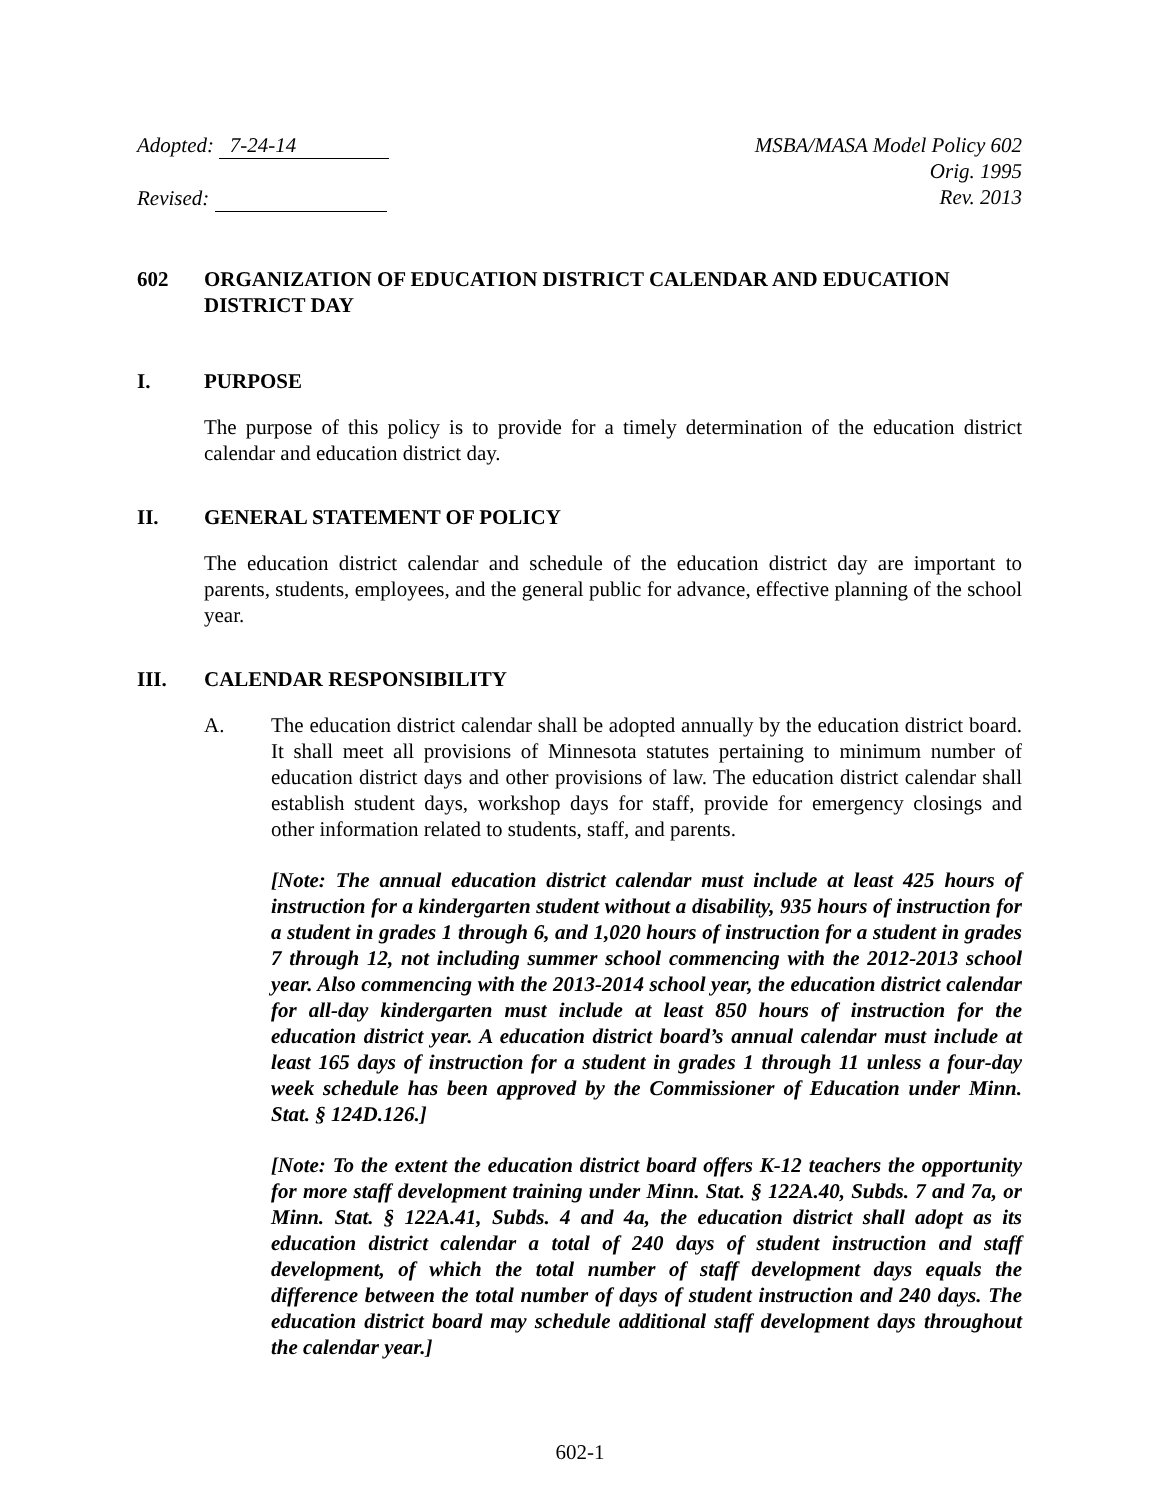Adopted: 7-24-14
Revised:
MSBA/MASA Model Policy 602
Orig. 1995
Rev. 2013
602 ORGANIZATION OF EDUCATION DISTRICT CALENDAR AND EDUCATION DISTRICT DAY
I. PURPOSE
The purpose of this policy is to provide for a timely determination of the education district calendar and education district day.
II. GENERAL STATEMENT OF POLICY
The education district calendar and schedule of the education district day are important to parents, students, employees, and the general public for advance, effective planning of the school year.
III. CALENDAR RESPONSIBILITY
A. The education district calendar shall be adopted annually by the education district board. It shall meet all provisions of Minnesota statutes pertaining to minimum number of education district days and other provisions of law. The education district calendar shall establish student days, workshop days for staff, provide for emergency closings and other information related to students, staff, and parents.
[Note: The annual education district calendar must include at least 425 hours of instruction for a kindergarten student without a disability, 935 hours of instruction for a student in grades 1 through 6, and 1,020 hours of instruction for a student in grades 7 through 12, not including summer school commencing with the 2012-2013 school year. Also commencing with the 2013-2014 school year, the education district calendar for all-day kindergarten must include at least 850 hours of instruction for the education district year. A education district board’s annual calendar must include at least 165 days of instruction for a student in grades 1 through 11 unless a four-day week schedule has been approved by the Commissioner of Education under Minn. Stat. § 124D.126.]
[Note: To the extent the education district board offers K-12 teachers the opportunity for more staff development training under Minn. Stat. § 122A.40, Subds. 7 and 7a, or Minn. Stat. § 122A.41, Subds. 4 and 4a, the education district shall adopt as its education district calendar a total of 240 days of student instruction and staff development, of which the total number of staff development days equals the difference between the total number of days of student instruction and 240 days. The education district board may schedule additional staff development days throughout the calendar year.]
602-1